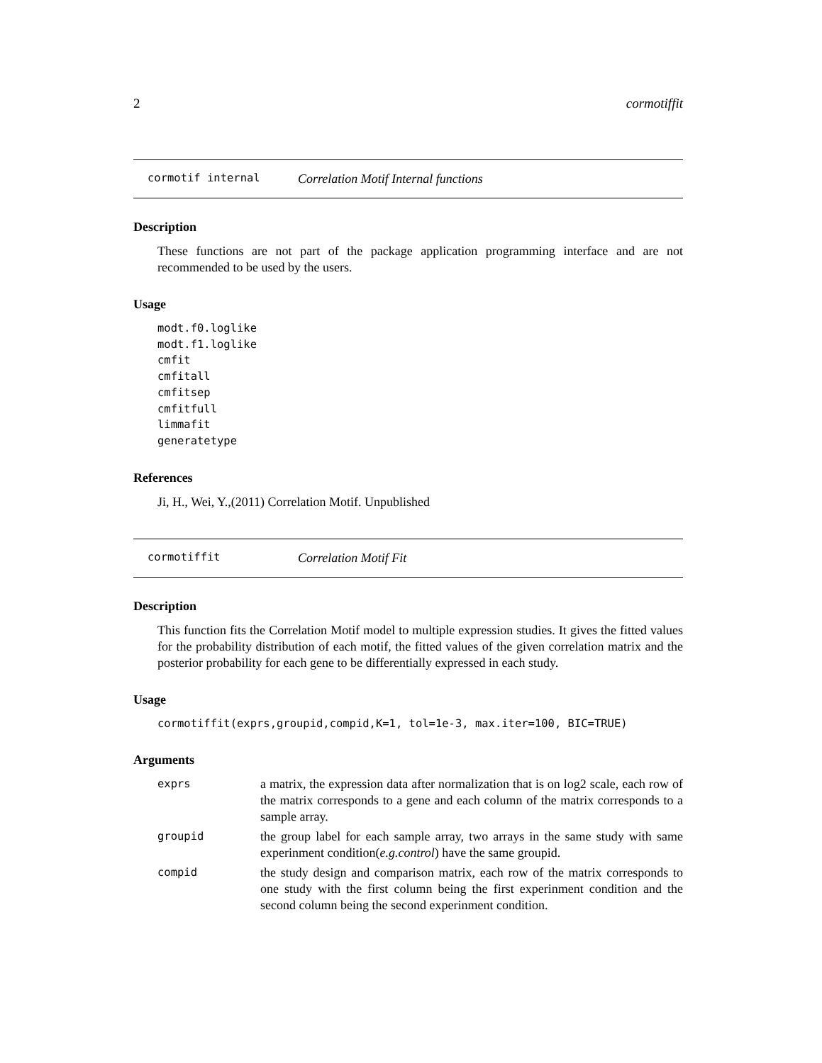2 cormotiffit
cormotif internal Correlation Motif Internal functions
Description
These functions are not part of the package application programming interface and are not recommended to be used by the users.
Usage
modt.f0.loglike
modt.f1.loglike
cmfit
cmfitall
cmfitsep
cmfitfull
limmafit
generatetype
References
Ji, H., Wei, Y.,(2011) Correlation Motif. Unpublished
cormotiffit Correlation Motif Fit
Description
This function fits the Correlation Motif model to multiple expression studies. It gives the fitted values for the probability distribution of each motif, the fitted values of the given correlation matrix and the posterior probability for each gene to be differentially expressed in each study.
Usage
cormotiffit(exprs,groupid,compid,K=1, tol=1e-3, max.iter=100, BIC=TRUE)
Arguments
| exprs | a matrix, the expression data after normalization that is on log2 scale, each row of the matrix corresponds to a gene and each column of the matrix corresponds to a sample array. |
| groupid | the group label for each sample array, two arrays in the same study with same experinment condition( e.g.control ) have the same groupid. |
| compid | the study design and comparison matrix, each row of the matrix corresponds to one study with the first column being the first experinment condition and the second column being the second experinment condition. |